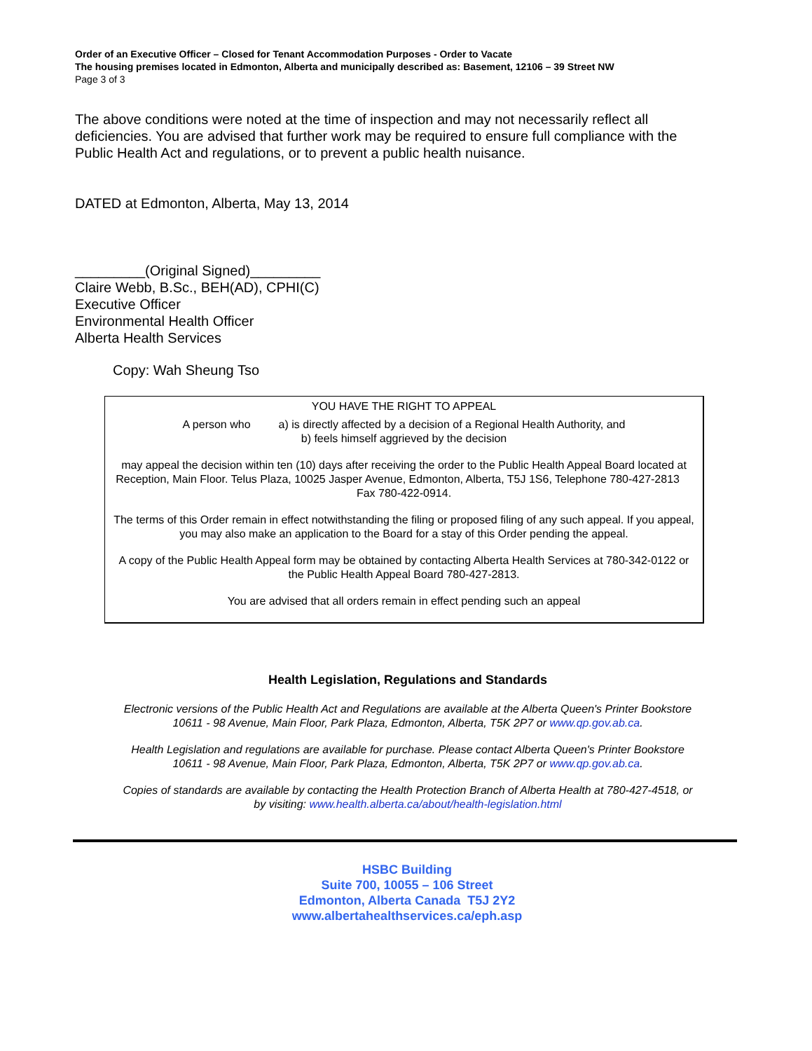Order of an Executive Officer – Closed for Tenant Accommodation Purposes - Order to Vacate
The housing premises located in Edmonton, Alberta and municipally described as: Basement, 12106 – 39 Street NW
Page 3 of 3
The above conditions were noted at the time of inspection and may not necessarily reflect all deficiencies. You are advised that further work may be required to ensure full compliance with the Public Health Act and regulations, or to prevent a public health nuisance.
DATED at Edmonton, Alberta, May 13, 2014
_________(Original Signed)_________
Claire Webb, B.Sc., BEH(AD), CPHI(C)
Executive Officer
Environmental Health Officer
Alberta Health Services
Copy: Wah Sheung Tso
YOU HAVE THE RIGHT TO APPEAL
A person who a) is directly affected by a decision of a Regional Health Authority, and
b) feels himself aggrieved by the decision
may appeal the decision within ten (10) days after receiving the order to the Public Health Appeal Board located at Reception, Main Floor. Telus Plaza, 10025 Jasper Avenue, Edmonton, Alberta, T5J 1S6, Telephone 780-427-2813 Fax 780-422-0914.
The terms of this Order remain in effect notwithstanding the filing or proposed filing of any such appeal. If you appeal, you may also make an application to the Board for a stay of this Order pending the appeal.
A copy of the Public Health Appeal form may be obtained by contacting Alberta Health Services at 780-342-0122 or the Public Health Appeal Board 780-427-2813.
You are advised that all orders remain in effect pending such an appeal
Health Legislation, Regulations and Standards
Electronic versions of the Public Health Act and Regulations are available at the Alberta Queen's Printer Bookstore 10611 - 98 Avenue, Main Floor, Park Plaza, Edmonton, Alberta, T5K 2P7 or www.qp.gov.ab.ca.
Health Legislation and regulations are available for purchase. Please contact Alberta Queen's Printer Bookstore 10611 - 98 Avenue, Main Floor, Park Plaza, Edmonton, Alberta, T5K 2P7 or www.qp.gov.ab.ca.
Copies of standards are available by contacting the Health Protection Branch of Alberta Health at 780-427-4518, or by visiting: www.health.alberta.ca/about/health-legislation.html
HSBC Building
Suite 700, 10055 – 106 Street
Edmonton, Alberta Canada T5J 2Y2
www.albertahealthservices.ca/eph.asp